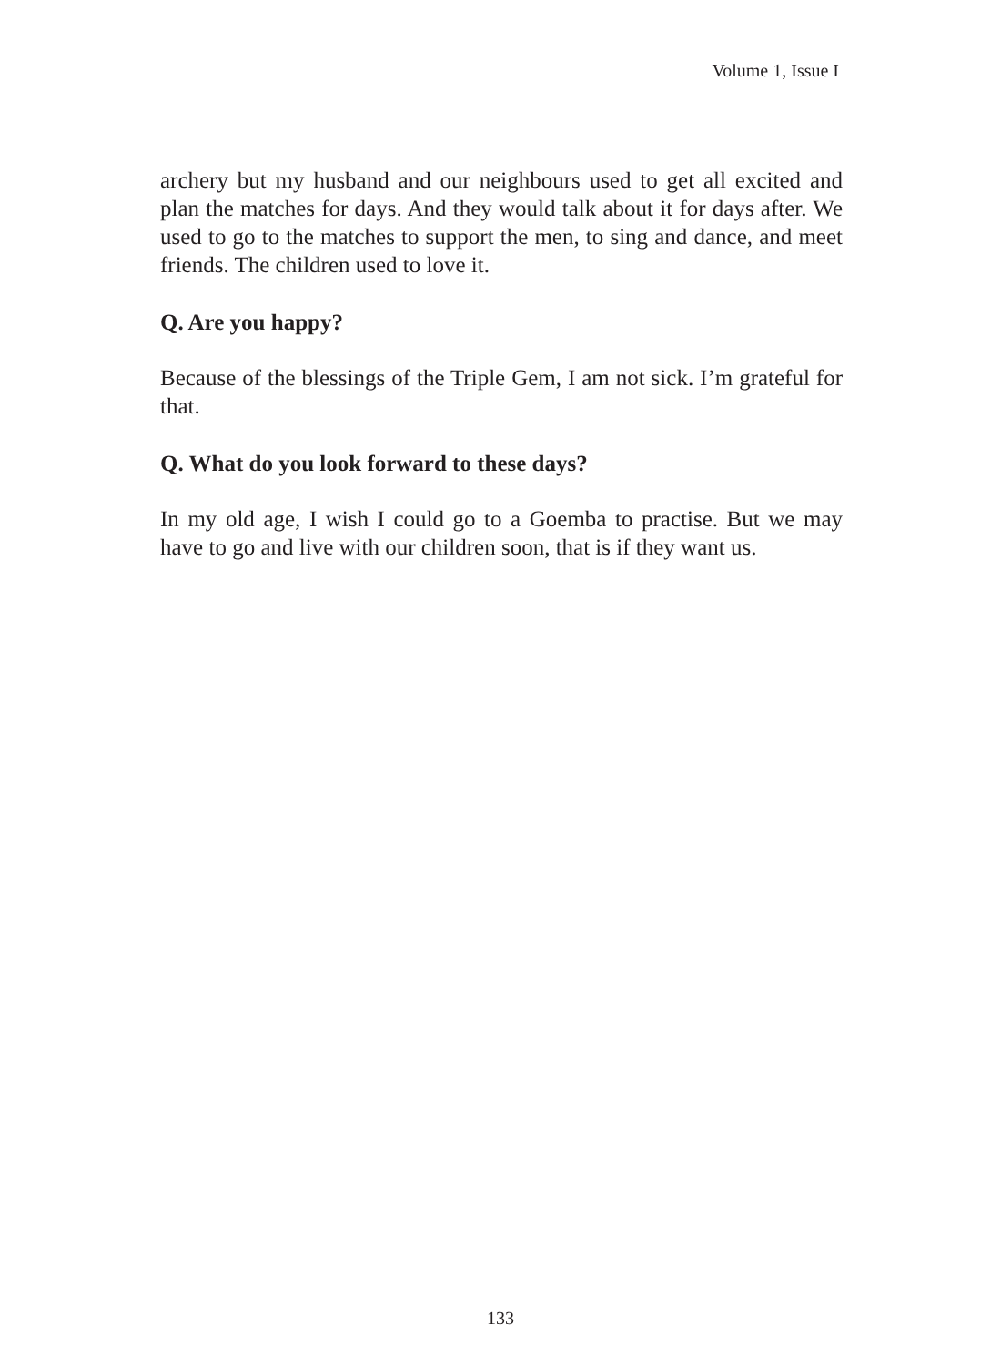Volume 1, Issue I
archery but my husband and our neighbours used to get all excited and plan the matches for days. And they would talk about it for days after. We used to go to the matches to support the men, to sing and dance, and meet friends. The children used to love it.
Q. Are you happy?
Because of the blessings of the Triple Gem, I am not sick. I’m grateful for that.
Q. What do you look forward to these days?
In my old age, I wish I could go to a Goemba to practise. But we may have to go and live with our children soon, that is if they want us.
133